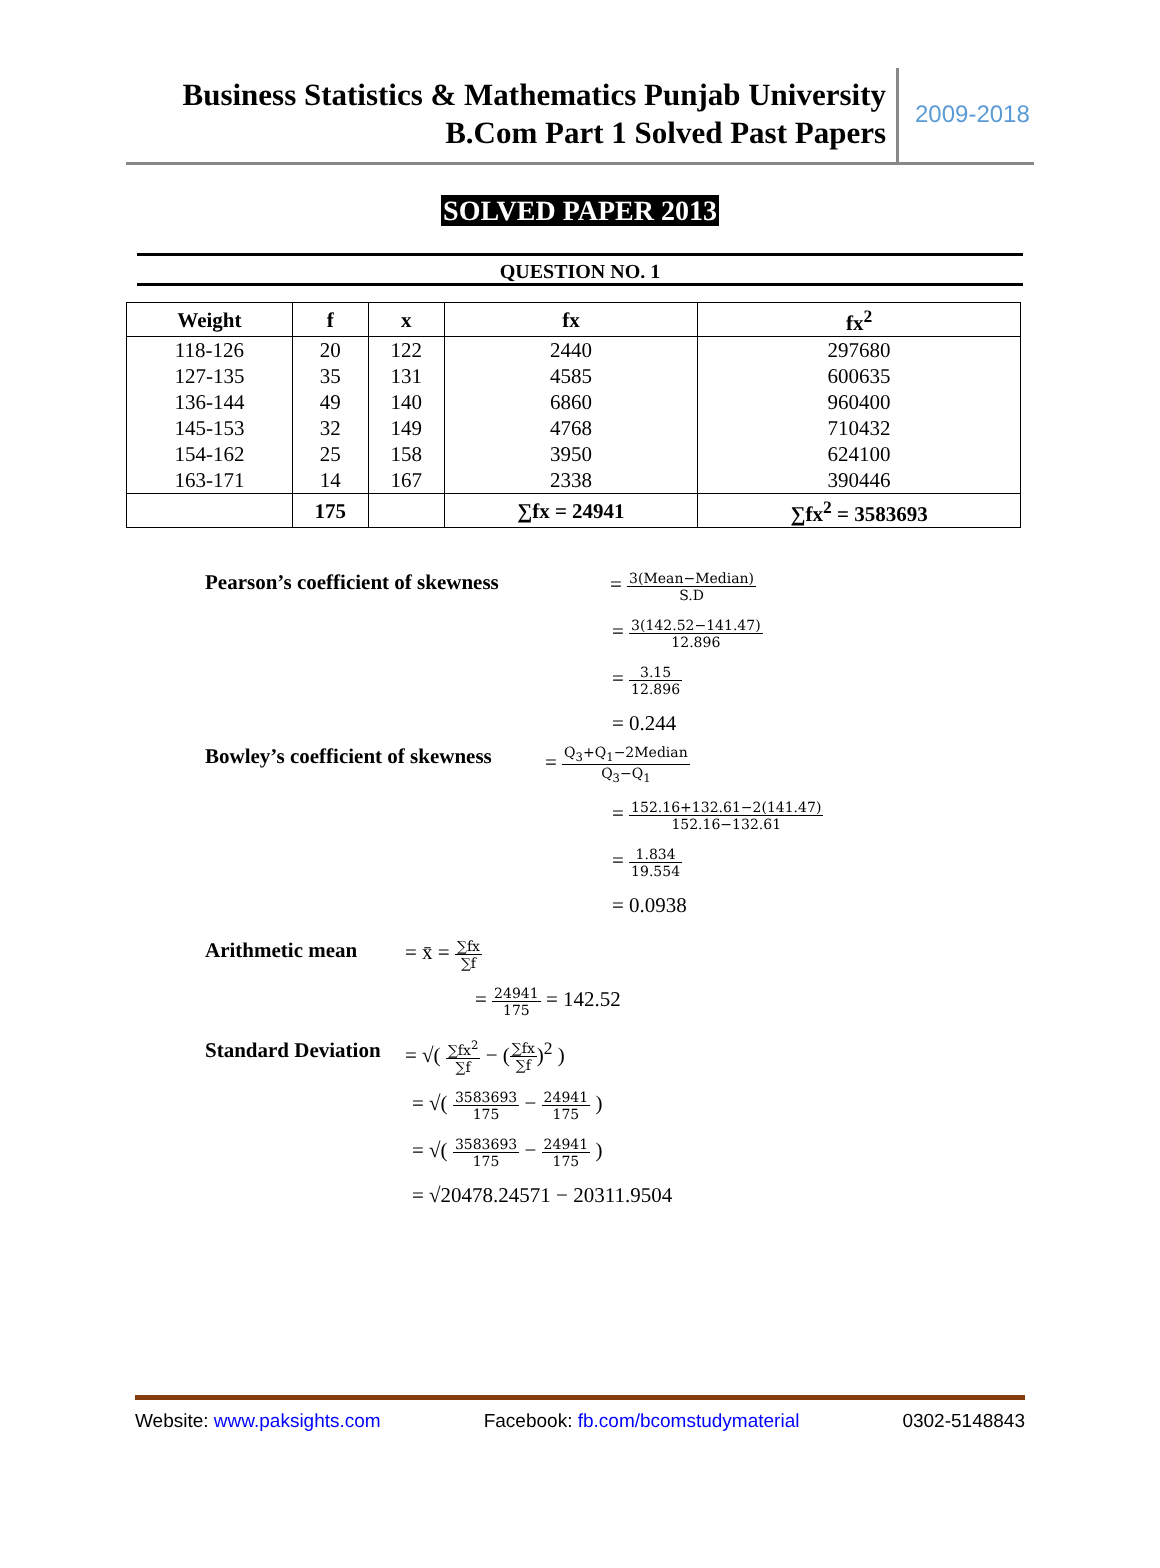Business Statistics & Mathematics Punjab University
B.Com Part 1 Solved Past Papers
2009-2018
SOLVED PAPER 2013
QUESTION NO. 1
| Weight | f | x | fx | fx<sup>2</sup> |
| --- | --- | --- | --- | --- |
| 118-126 | 20 | 122 | 2440 | 297680 |
| 127-135 | 35 | 131 | 4585 | 600635 |
| 136-144 | 49 | 140 | 6860 | 960400 |
| 145-153 | 32 | 149 | 4768 | 710432 |
| 154-162 | 25 | 158 | 3950 | 624100 |
| 163-171 | 14 | 167 | 2338 | 390446 |
| | 175 | | ∑fx = 24941 | ∑fx<sup>2</sup> = 3583693 |
Pearson’s coefficient of skewness
= 3(Mean−Median) S.D
= 3(142.52−141.47) 12.896
= 3.15 12.896
= 0.244
Bowley’s coefficient of skewness
= Q<sub>3</sub>+Q<sub>1</sub>−2Median Q<sub>3</sub>−Q<sub>1</sub>
= 152.16+132.61−2(141.47) 152.16−132.61
= 1.834 19.554
= 0.0938
Arithmetic mean = x̄ = ∑fx ∑f
= 24941 175 = 142.52
Standard Deviation
= √( ∑fx<sup>2</sup> ∑f − (∑fx ∑f)<sup>2</sup> )
= √( 3583693 175 − 24941 175 )
= √( 3583693 175 − 24941 175 )
= √20478.24571 − 20311.9504
Website: www.paksights.com Facebook: fb.com/bcomstudymaterial
0302-5148843